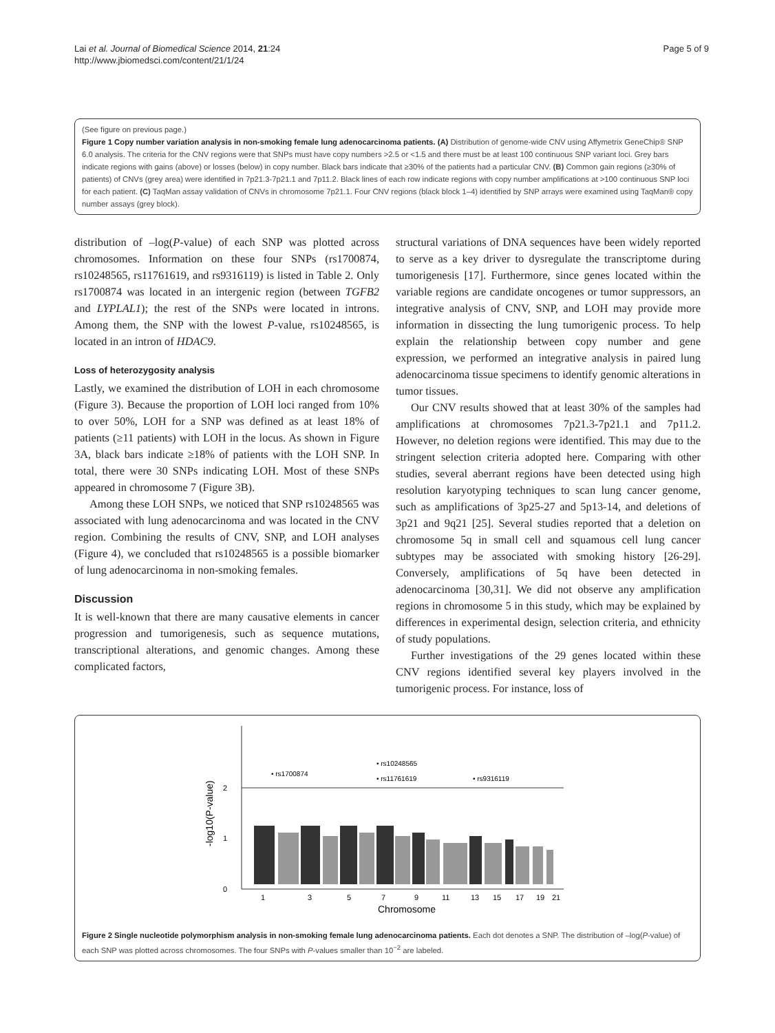Lai et al. Journal of Biomedical Science 2014, 21:24
http://www.jbiomedsci.com/content/21/1/24
Page 5 of 9
(See figure on previous page.)
Figure 1 Copy number variation analysis in non-smoking female lung adenocarcinoma patients. (A) Distribution of genome-wide CNV using Affymetrix GeneChip® SNP 6.0 analysis. The criteria for the CNV regions were that SNPs must have copy numbers >2.5 or <1.5 and there must be at least 100 continuous SNP variant loci. Grey bars indicate regions with gains (above) or losses (below) in copy number. Black bars indicate that ≥30% of the patients had a particular CNV. (B) Common gain regions (≥30% of patients) of CNVs (grey area) were identified in 7p21.3-7p21.1 and 7p11.2. Black lines of each row indicate regions with copy number amplifications at >100 continuous SNP loci for each patient. (C) TaqMan assay validation of CNVs in chromosome 7p21.1. Four CNV regions (black block 1–4) identified by SNP arrays were examined using TaqMan® copy number assays (grey block).
distribution of –log(P-value) of each SNP was plotted across chromosomes. Information on these four SNPs (rs1700874, rs10248565, rs11761619, and rs9316119) is listed in Table 2. Only rs1700874 was located in an intergenic region (between TGFB2 and LYPLAL1); the rest of the SNPs were located in introns. Among them, the SNP with the lowest P-value, rs10248565, is located in an intron of HDAC9.
Loss of heterozygosity analysis
Lastly, we examined the distribution of LOH in each chromosome (Figure 3). Because the proportion of LOH loci ranged from 10% to over 50%, LOH for a SNP was defined as at least 18% of patients (≥11 patients) with LOH in the locus. As shown in Figure 3A, black bars indicate ≥18% of patients with the LOH SNP. In total, there were 30 SNPs indicating LOH. Most of these SNPs appeared in chromosome 7 (Figure 3B).
Among these LOH SNPs, we noticed that SNP rs10248565 was associated with lung adenocarcinoma and was located in the CNV region. Combining the results of CNV, SNP, and LOH analyses (Figure 4), we concluded that rs10248565 is a possible biomarker of lung adenocarcinoma in non-smoking females.
Discussion
It is well-known that there are many causative elements in cancer progression and tumorigenesis, such as sequence mutations, transcriptional alterations, and genomic changes. Among these complicated factors,
structural variations of DNA sequences have been widely reported to serve as a key driver to dysregulate the transcriptome during tumorigenesis [17]. Furthermore, since genes located within the variable regions are candidate oncogenes or tumor suppressors, an integrative analysis of CNV, SNP, and LOH may provide more information in dissecting the lung tumorigenic process. To help explain the relationship between copy number and gene expression, we performed an integrative analysis in paired lung adenocarcinoma tissue specimens to identify genomic alterations in tumor tissues.
Our CNV results showed that at least 30% of the samples had amplifications at chromosomes 7p21.3-7p21.1 and 7p11.2. However, no deletion regions were identified. This may due to the stringent selection criteria adopted here. Comparing with other studies, several aberrant regions have been detected using high resolution karyotyping techniques to scan lung cancer genome, such as amplifications of 3p25-27 and 5p13-14, and deletions of 3p21 and 9q21 [25]. Several studies reported that a deletion on chromosome 5q in small cell and squamous cell lung cancer subtypes may be associated with smoking history [26-29]. Conversely, amplifications of 5q have been detected in adenocarcinoma [30,31]. We did not observe any amplification regions in chromosome 5 in this study, which may be explained by differences in experimental design, selection criteria, and ethnicity of study populations.
Further investigations of the 29 genes located within these CNV regions identified several key players involved in the tumorigenic process. For instance, loss of
2
1
0
-log10(P-value)
• rs1700874
• rs10248565
• rs11761619
• rs9316119
1
3
5
7
9
11
13
15
17
19
21
Chromosome
Figure 2 Single nucleotide polymorphism analysis in non-smoking female lung adenocarcinoma patients. Each dot denotes a SNP. The distribution of –log(P-value) of each SNP was plotted across chromosomes. The four SNPs with P-values smaller than 10<sup>−2</sup> are labeled.